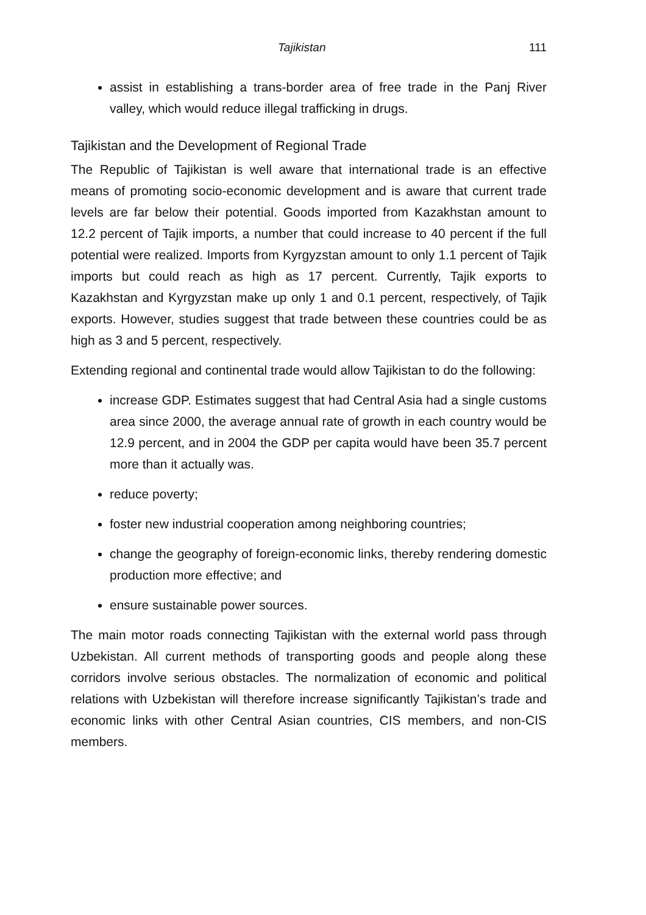Tajikistan 111
assist in establishing a trans-border area of free trade in the Panj River valley, which would reduce illegal trafficking in drugs.
Tajikistan and the Development of Regional Trade
The Republic of Tajikistan is well aware that international trade is an effective means of promoting socio-economic development and is aware that current trade levels are far below their potential. Goods imported from Kazakhstan amount to 12.2 percent of Tajik imports, a number that could increase to 40 percent if the full potential were realized. Imports from Kyrgyzstan amount to only 1.1 percent of Tajik imports but could reach as high as 17 percent. Currently, Tajik exports to Kazakhstan and Kyrgyzstan make up only 1 and 0.1 percent, respectively, of Tajik exports. However, studies suggest that trade between these countries could be as high as 3 and 5 percent, respectively.
Extending regional and continental trade would allow Tajikistan to do the following:
increase GDP. Estimates suggest that had Central Asia had a single customs area since 2000, the average annual rate of growth in each country would be 12.9 percent, and in 2004 the GDP per capita would have been 35.7 percent more than it actually was.
reduce poverty;
foster new industrial cooperation among neighboring countries;
change the geography of foreign-economic links, thereby rendering domestic production more effective; and
ensure sustainable power sources.
The main motor roads connecting Tajikistan with the external world pass through Uzbekistan. All current methods of transporting goods and people along these corridors involve serious obstacles. The normalization of economic and political relations with Uzbekistan will therefore increase significantly Tajikistan’s trade and economic links with other Central Asian countries, CIS members, and non-CIS members.